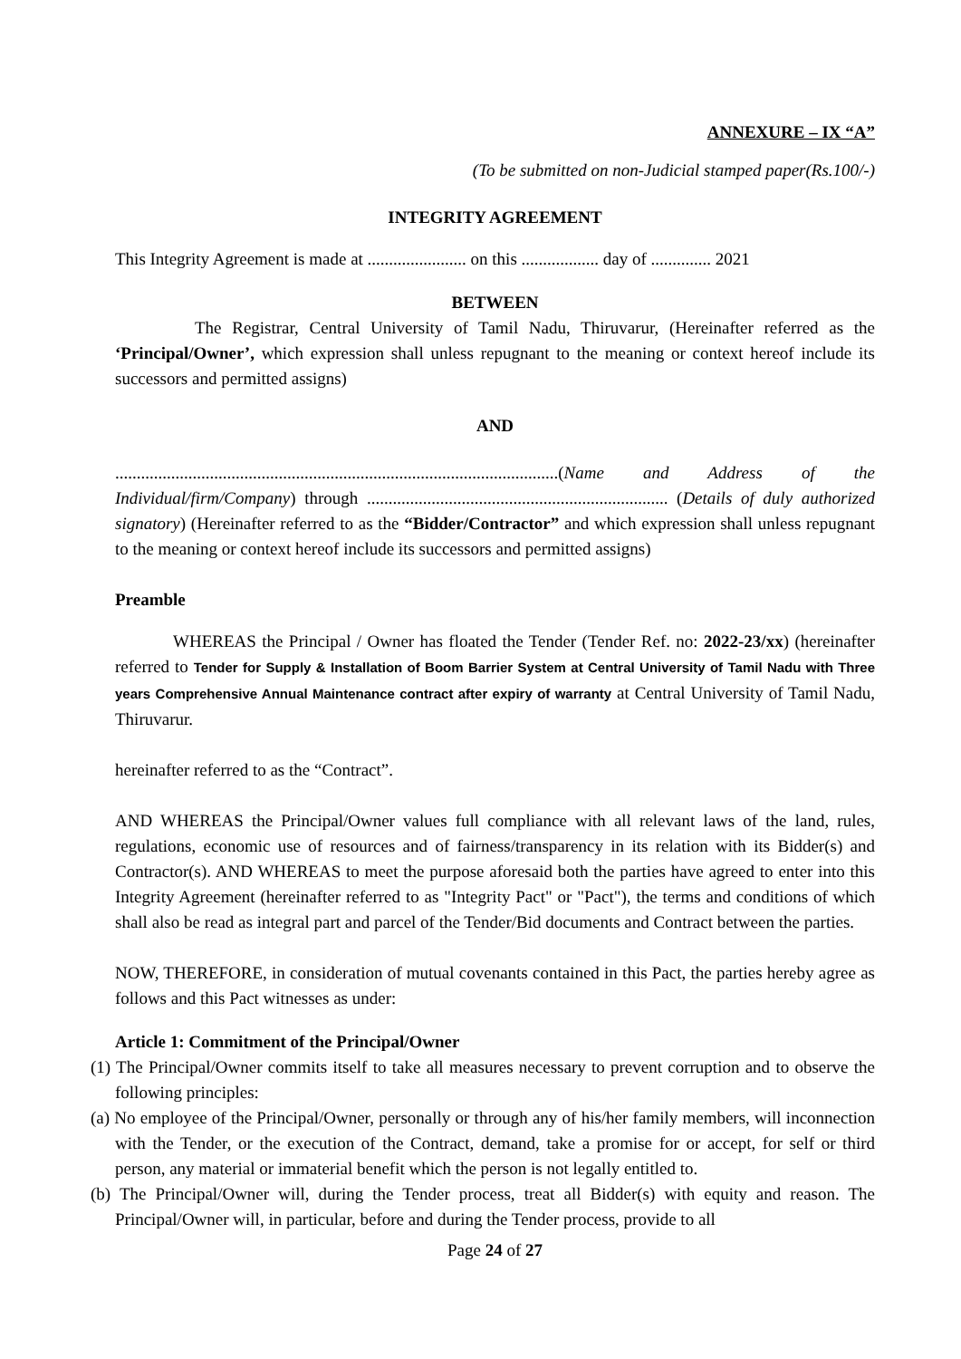ANNEXURE – IX “A”
(To be submitted on non-Judicial stamped paper(Rs.100/-)
INTEGRITY AGREEMENT
This Integrity Agreement is made at ....................... on this .................. day of .............. 2021
BETWEEN
The Registrar, Central University of Tamil Nadu, Thiruvarur, (Hereinafter referred as the ‘Principal/Owner’, which expression shall unless repugnant to the meaning or context hereof include its successors and permitted assigns)
AND
.......................................................................................................(Name and Address of the Individual/firm/Company) through ...................................................................... (Details of duly authorized signatory) (Hereinafter referred to as the “Bidder/Contractor” and which expression shall unless repugnant to the meaning or context hereof include its successors and permitted assigns)
Preamble
WHEREAS the Principal / Owner has floated the Tender (Tender Ref. no: 2022-23/xx) (hereinafter referred to Tender for Supply & Installation of Boom Barrier System at Central University of Tamil Nadu with Three years Comprehensive Annual Maintenance contract after expiry of warranty at Central University of Tamil Nadu, Thiruvarur.
hereinafter referred to as the “Contract”.
AND WHEREAS the Principal/Owner values full compliance with all relevant laws of the land, rules, regulations, economic use of resources and of fairness/transparency in its relation with its Bidder(s) and Contractor(s). AND WHEREAS to meet the purpose aforesaid both the parties have agreed to enter into this Integrity Agreement (hereinafter referred to as "Integrity Pact" or "Pact"), the terms and conditions of which shall also be read as integral part and parcel of the Tender/Bid documents and Contract between the parties.
NOW, THEREFORE, in consideration of mutual covenants contained in this Pact, the parties hereby agree as follows and this Pact witnesses as under:
Article 1: Commitment of the Principal/Owner
(1) The Principal/Owner commits itself to take all measures necessary to prevent corruption and to observe the following principles:
(a) No employee of the Principal/Owner, personally or through any of his/her family members, will inconnection with the Tender, or the execution of the Contract, demand, take a promise for or accept, for self or third person, any material or immaterial benefit which the person is not legally entitled to.
(b) The Principal/Owner will, during the Tender process, treat all Bidder(s) with equity and reason. The Principal/Owner will, in particular, before and during the Tender process, provide to all
Page 24 of 27